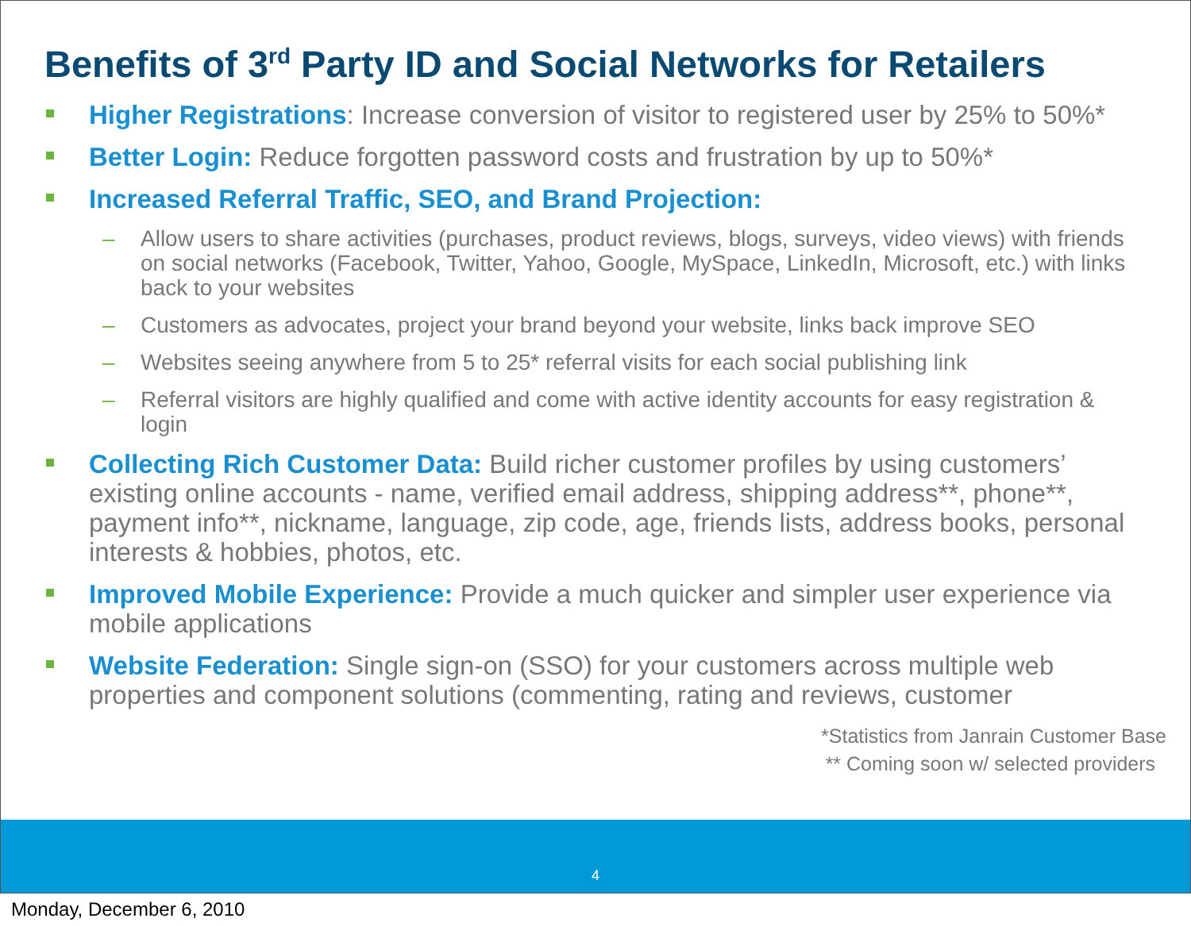Benefits of 3<sup>rd</sup> Party ID and Social Networks for Retailers
Higher Registrations: Increase conversion of visitor to registered user by 25% to 50%*
Better Login: Reduce forgotten password costs and frustration by up to 50%*
Increased Referral Traffic, SEO, and Brand Projection:
– Allow users to share activities (purchases, product reviews, blogs, surveys, video views) with friends on social networks (Facebook, Twitter, Yahoo, Google, MySpace, LinkedIn, Microsoft, etc.) with links back to your websites
– Customers as advocates, project your brand beyond your website, links back improve SEO
– Websites seeing anywhere from 5 to 25* referral visits for each social publishing link
– Referral visitors are highly qualified and come with active identity accounts for easy registration & login
Collecting Rich Customer Data: Build richer customer profiles by using customers’ existing online accounts - name, verified email address, shipping address**, phone**, payment info**, nickname, language, zip code, age, friends lists, address books, personal interests & hobbies, photos, etc.
Improved Mobile Experience: Provide a much quicker and simpler user experience via mobile applications
Website Federation: Single sign-on (SSO) for your customers across multiple web properties and component solutions (commenting, rating and reviews, customer
*Statistics from Janrain Customer Base
** Coming soon w/ selected providers
4
Monday, December 6, 2010